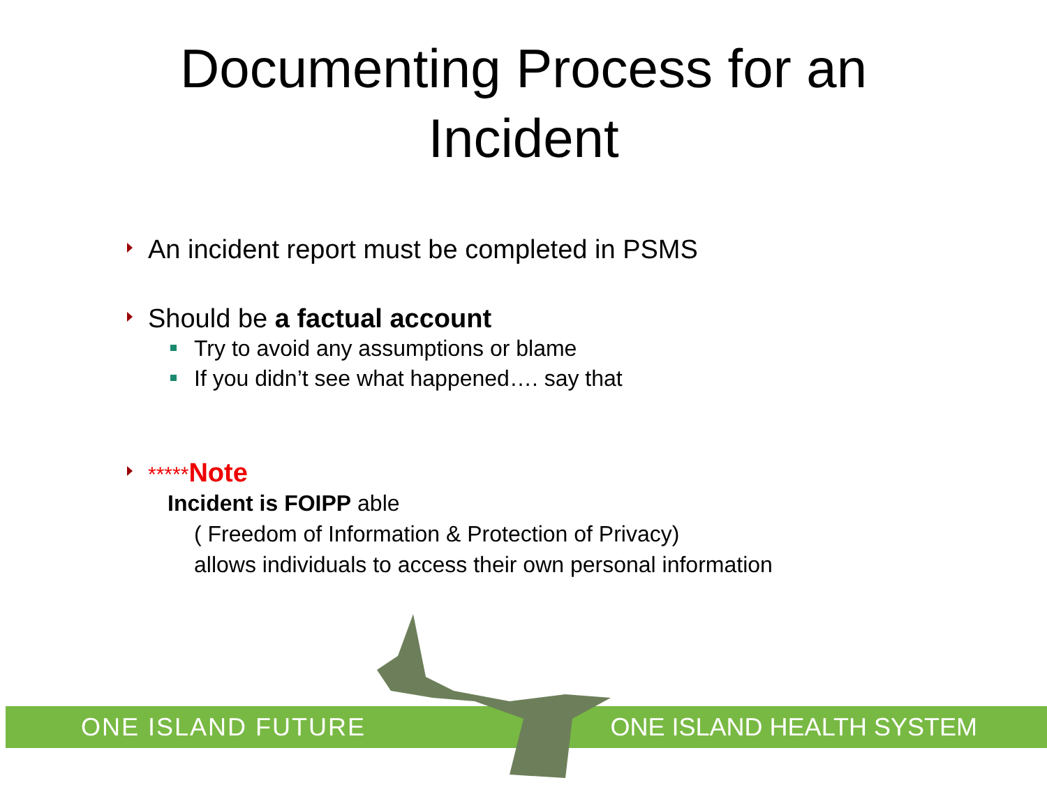Documenting Process for an
Incident
An incident report must be completed in PSMS
Should be a factual account
Try to avoid any assumptions or blame
If you didn’t see what happened…. say that
*****Note
Incident is FOIPP able
( Freedom of Information & Protection of Privacy)
allows individuals to access their own personal information
ONE ISLAND FUTURE ONE ISLAND HEALTH SYSTEM